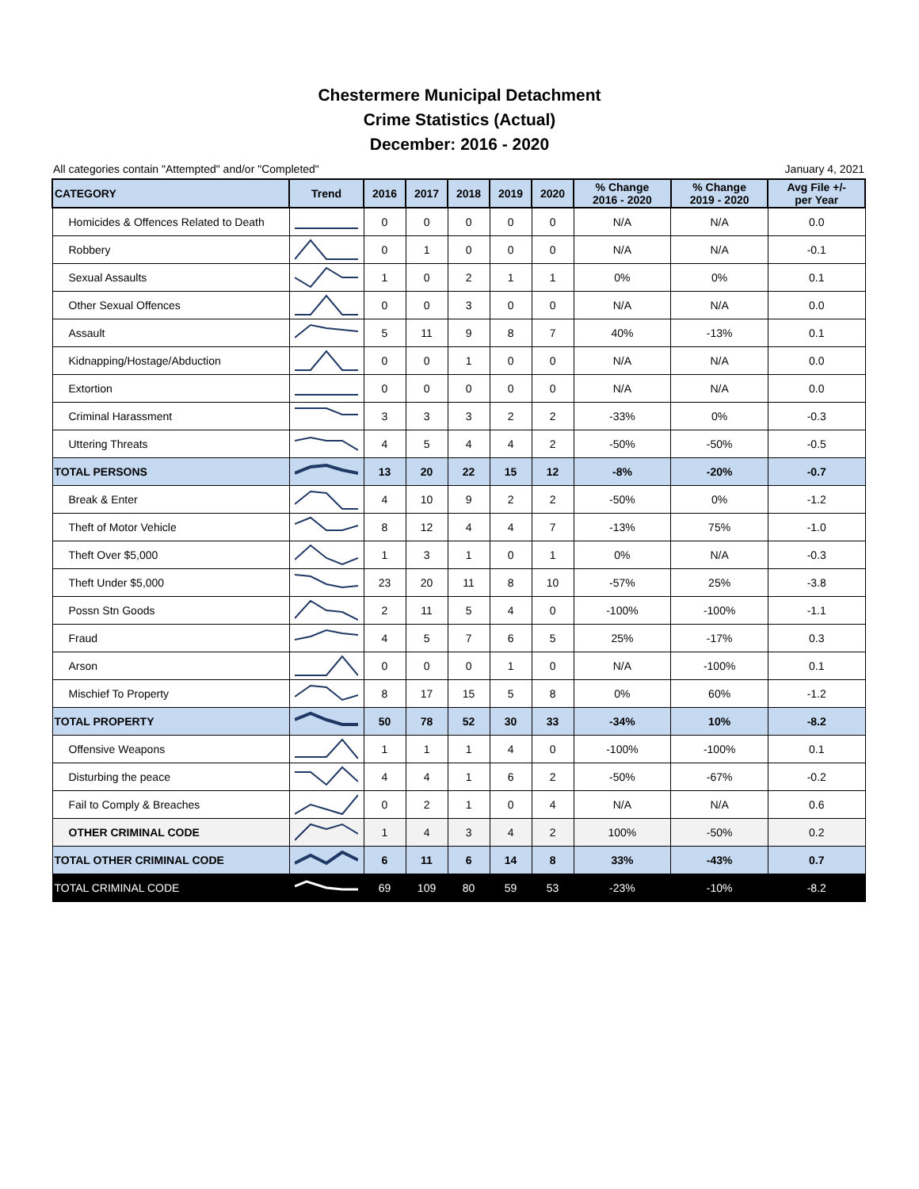Chestermere Municipal Detachment
Crime Statistics (Actual)
December: 2016 - 2020
All categories contain "Attempted" and/or "Completed" January 4, 2021
| CATEGORY | Trend | 2016 | 2017 | 2018 | 2019 | 2020 | % Change 2016 - 2020 | % Change 2019 - 2020 | Avg File +/- per Year |
| --- | --- | --- | --- | --- | --- | --- | --- | --- | --- |
| Homicides & Offences Related to Death | | 0 | 0 | 0 | 0 | 0 | N/A | N/A | 0.0 |
| Robbery | | 0 | 1 | 0 | 0 | 0 | N/A | N/A | -0.1 |
| Sexual Assaults | | 1 | 0 | 2 | 1 | 1 | 0% | 0% | 0.1 |
| Other Sexual Offences | | 0 | 0 | 3 | 0 | 0 | N/A | N/A | 0.0 |
| Assault | | 5 | 11 | 9 | 8 | 7 | 40% | -13% | 0.1 |
| Kidnapping/Hostage/Abduction | | 0 | 0 | 1 | 0 | 0 | N/A | N/A | 0.0 |
| Extortion | | 0 | 0 | 0 | 0 | 0 | N/A | N/A | 0.0 |
| Criminal Harassment | | 3 | 3 | 3 | 2 | 2 | -33% | 0% | -0.3 |
| Uttering Threats | | 4 | 5 | 4 | 4 | 2 | -50% | -50% | -0.5 |
| TOTAL PERSONS | | 13 | 20 | 22 | 15 | 12 | -8% | -20% | -0.7 |
| Break & Enter | | 4 | 10 | 9 | 2 | 2 | -50% | 0% | -1.2 |
| Theft of Motor Vehicle | | 8 | 12 | 4 | 4 | 7 | -13% | 75% | -1.0 |
| Theft Over $5,000 | | 1 | 3 | 1 | 0 | 1 | 0% | N/A | -0.3 |
| Theft Under $5,000 | | 23 | 20 | 11 | 8 | 10 | -57% | 25% | -3.8 |
| Possn Stn Goods | | 2 | 11 | 5 | 4 | 0 | -100% | -100% | -1.1 |
| Fraud | | 4 | 5 | 7 | 6 | 5 | 25% | -17% | 0.3 |
| Arson | | 0 | 0 | 0 | 1 | 0 | N/A | -100% | 0.1 |
| Mischief To Property | | 8 | 17 | 15 | 5 | 8 | 0% | 60% | -1.2 |
| TOTAL PROPERTY | | 50 | 78 | 52 | 30 | 33 | -34% | 10% | -8.2 |
| Offensive Weapons | | 1 | 1 | 1 | 4 | 0 | -100% | -100% | 0.1 |
| Disturbing the peace | | 4 | 4 | 1 | 6 | 2 | -50% | -67% | -0.2 |
| Fail to Comply & Breaches | | 0 | 2 | 1 | 0 | 4 | N/A | N/A | 0.6 |
| OTHER CRIMINAL CODE | | 1 | 4 | 3 | 4 | 2 | 100% | -50% | 0.2 |
| TOTAL OTHER CRIMINAL CODE | | 6 | 11 | 6 | 14 | 8 | 33% | -43% | 0.7 |
| TOTAL CRIMINAL CODE | | 69 | 109 | 80 | 59 | 53 | -23% | -10% | -8.2 |